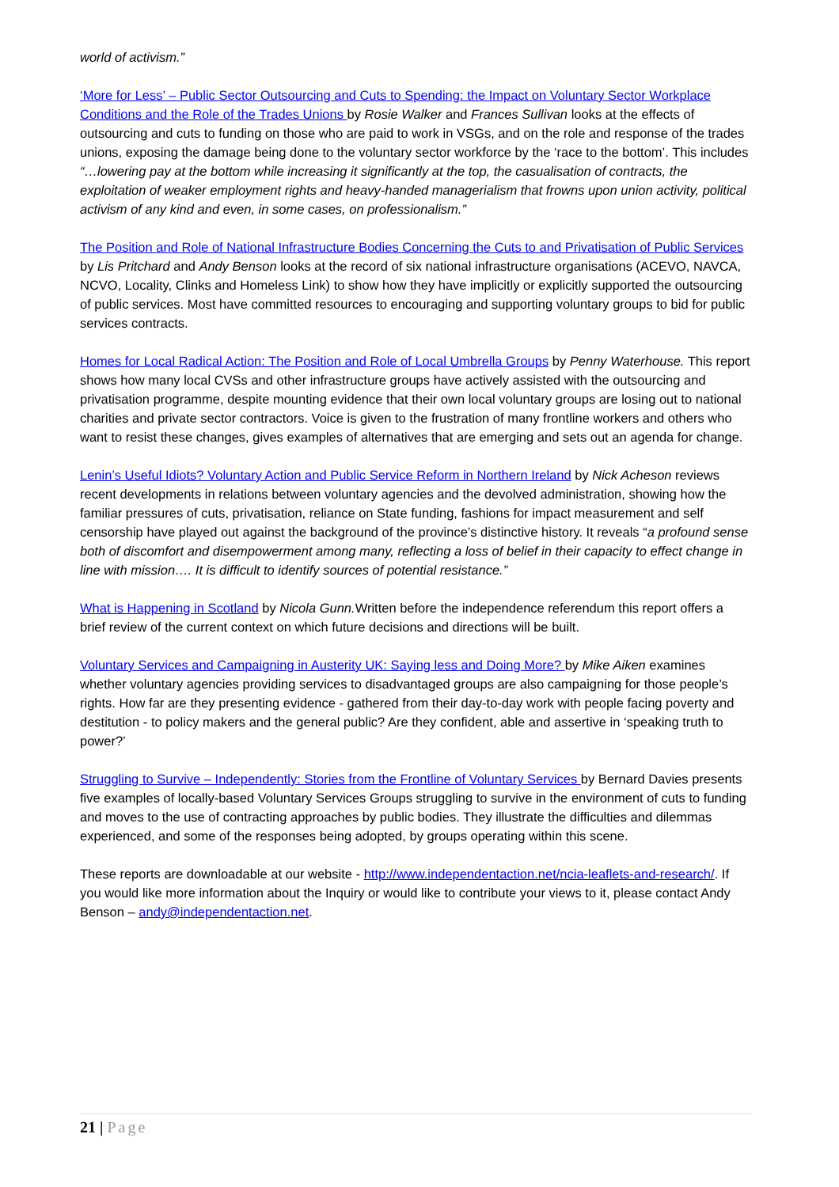world of activism.”
‘More for Less’ – Public Sector Outsourcing and Cuts to Spending: the Impact on Voluntary Sector Workplace Conditions and the Role of the Trades Unions by Rosie Walker and Frances Sullivan looks at the effects of outsourcing and cuts to funding on those who are paid to work in VSGs, and on the role and response of the trades unions, exposing the damage being done to the voluntary sector workforce by the ‘race to the bottom’. This includes “…lowering pay at the bottom while increasing it significantly at the top, the casualisation of contracts, the exploitation of weaker employment rights and heavy-handed managerialism that frowns upon union activity, political activism of any kind and even, in some cases, on professionalism.”
The Position and Role of National Infrastructure Bodies Concerning the Cuts to and Privatisation of Public Services by Lis Pritchard and Andy Benson looks at the record of six national infrastructure organisations (ACEVO, NAVCA, NCVO, Locality, Clinks and Homeless Link) to show how they have implicitly or explicitly supported the outsourcing of public services. Most have committed resources to encouraging and supporting voluntary groups to bid for public services contracts.
Homes for Local Radical Action: The Position and Role of Local Umbrella Groups by Penny Waterhouse. This report shows how many local CVSs and other infrastructure groups have actively assisted with the outsourcing and privatisation programme, despite mounting evidence that their own local voluntary groups are losing out to national charities and private sector contractors. Voice is given to the frustration of many frontline workers and others who want to resist these changes, gives examples of alternatives that are emerging and sets out an agenda for change.
Lenin’s Useful Idiots? Voluntary Action and Public Service Reform in Northern Ireland by Nick Acheson reviews recent developments in relations between voluntary agencies and the devolved administration, showing how the familiar pressures of cuts, privatisation, reliance on State funding, fashions for impact measurement and self censorship have played out against the background of the province’s distinctive history. It reveals “a profound sense both of discomfort and disempowerment among many, reflecting a loss of belief in their capacity to effect change in line with mission…. It is difficult to identify sources of potential resistance.”
What is Happening in Scotland by Nicola Gunn. Written before the independence referendum this report offers a brief review of the current context on which future decisions and directions will be built.
Voluntary Services and Campaigning in Austerity UK: Saying less and Doing More? by Mike Aiken examines whether voluntary agencies providing services to disadvantaged groups are also campaigning for those people’s rights. How far are they presenting evidence - gathered from their day-to-day work with people facing poverty and destitution - to policy makers and the general public? Are they confident, able and assertive in ‘speaking truth to power?’
Struggling to Survive – Independently: Stories from the Frontline of Voluntary Services by Bernard Davies presents five examples of locally-based Voluntary Services Groups struggling to survive in the environment of cuts to funding and moves to the use of contracting approaches by public bodies. They illustrate the difficulties and dilemmas experienced, and some of the responses being adopted, by groups operating within this scene.
These reports are downloadable at our website - http://www.independentaction.net/ncia-leaflets-and-research/. If you would like more information about the Inquiry or would like to contribute your views to it, please contact Andy Benson – andy@independentaction.net.
21 | Page